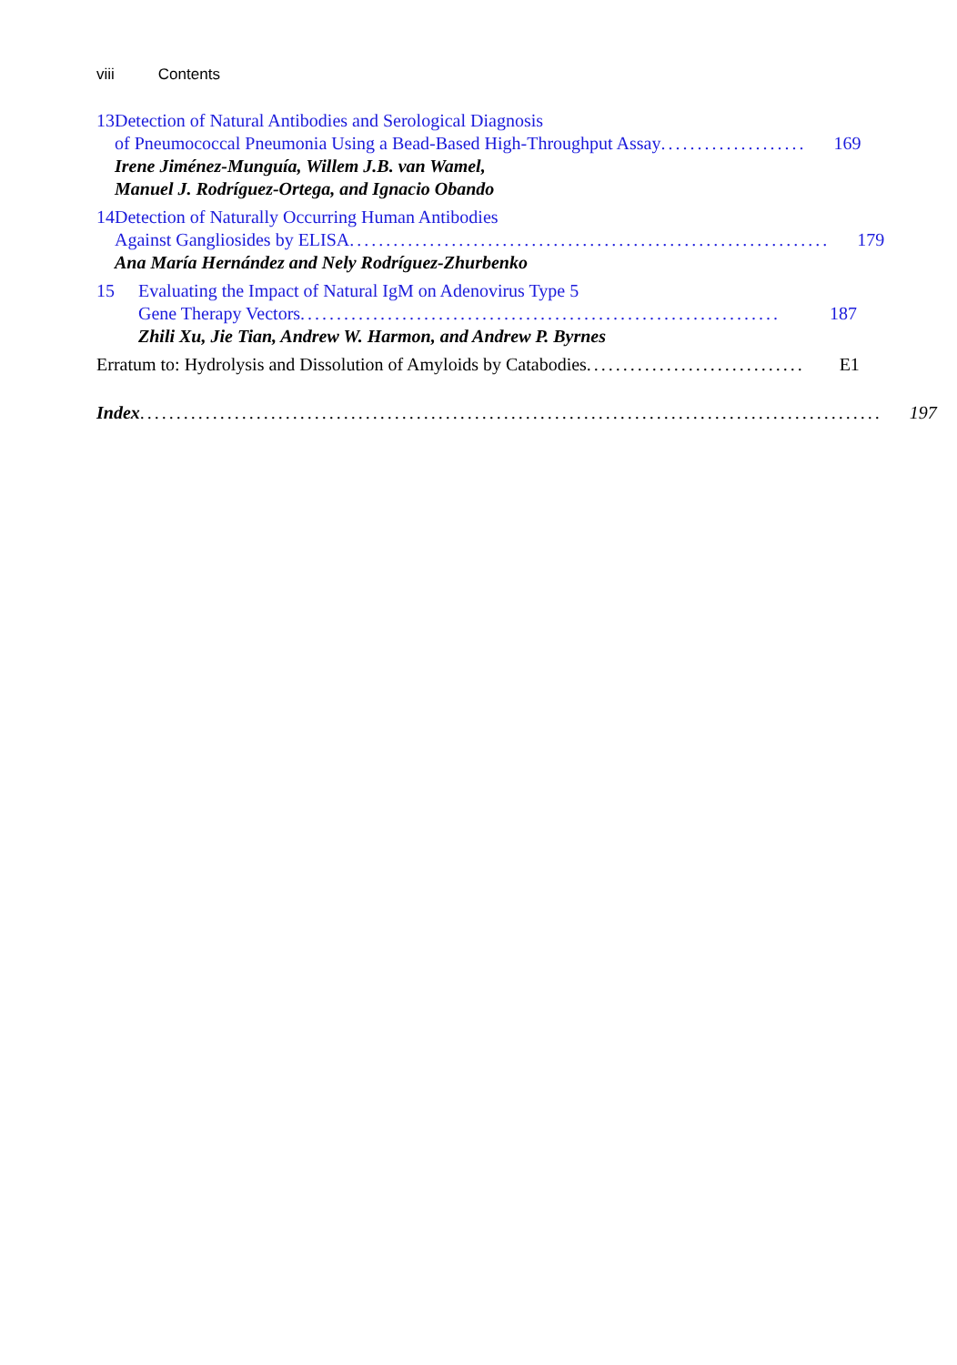viii Contents
13 Detection of Natural Antibodies and Serological Diagnosis
of Pneumococcal Pneumonia Using a Bead-Based High-Throughput Assay.................... 169
Irene Jiménez-Munguía, Willem J.B. van Wamel,
Manuel J. Rodríguez-Ortega, and Ignacio Obando
14 Detection of Naturally Occurring Human Antibodies
Against Gangliosides by ELISA.................................................................. 179
Ana María Hernández and Nely Rodríguez-Zhurbenko
15 Evaluating the Impact of Natural IgM on Adenovirus Type 5
Gene Therapy Vectors.................................................................. 187
Zhili Xu, Jie Tian, Andrew W. Harmon, and Andrew P. Byrnes
Erratum to: Hydrolysis and Dissolution of Amyloids by Catabodies .............................. E1
Index ...................................................................................................... 197